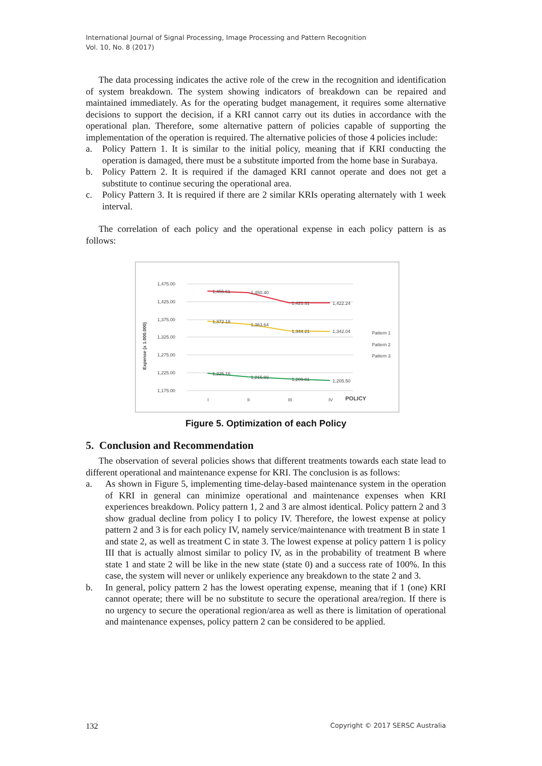International Journal of Signal Processing, Image Processing and Pattern Recognition
Vol. 10, No. 8 (2017)
The data processing indicates the active role of the crew in the recognition and identification of system breakdown. The system showing indicators of breakdown can be repaired and maintained immediately. As for the operating budget management, it requires some alternative decisions to support the decision, if a KRI cannot carry out its duties in accordance with the operational plan. Therefore, some alternative pattern of policies capable of supporting the implementation of the operation is required. The alternative policies of those 4 policies include:
a. Policy Pattern 1. It is similar to the initial policy, meaning that if KRI conducting the operation is damaged, there must be a substitute imported from the home base in Surabaya.
b. Policy Pattern 2. It is required if the damaged KRI cannot operate and does not get a substitute to continue securing the operational area.
c. Policy Pattern 3. It is required if there are 2 similar KRIs operating alternately with 1 week interval.
The correlation of each policy and the operational expense in each policy pattern is as follows:
Expense (x 1.000.000)
1,475.00
1,425.00
1,375.00
1,325.00
1,275.00
1,225.00
1,175.00
1,455.61
1,450.40
1,421.31
1,422.24
1,372.18
1,363.64
1,344.21
1,342.04
1,225.16
1,215.89
1,209.81
1,205.50
I
II
III
IV
POLICY
Pattern 1
Pattern 2
Pattern 3
Figure 5. Optimization of each Policy
5. Conclusion and Recommendation
The observation of several policies shows that different treatments towards each state lead to different operational and maintenance expense for KRI. The conclusion is as follows:
a. As shown in Figure 5, implementing time-delay-based maintenance system in the operation of KRI in general can minimize operational and maintenance expenses when KRI experiences breakdown. Policy pattern 1, 2 and 3 are almost identical. Policy pattern 2 and 3 show gradual decline from policy I to policy IV. Therefore, the lowest expense at policy pattern 2 and 3 is for each policy IV, namely service/maintenance with treatment B in state 1 and state 2, as well as treatment C in state 3. The lowest expense at policy pattern 1 is policy III that is actually almost similar to policy IV, as in the probability of treatment B where state 1 and state 2 will be like in the new state (state 0) and a success rate of 100%. In this case, the system will never or unlikely experience any breakdown to the state 2 and 3.
b. In general, policy pattern 2 has the lowest operating expense, meaning that if 1 (one) KRI cannot operate; there will be no substitute to secure the operational area/region. If there is no urgency to secure the operational region/area as well as there is limitation of operational and maintenance expenses, policy pattern 2 can be considered to be applied.
132 Copyright © 2017 SERSC Australia